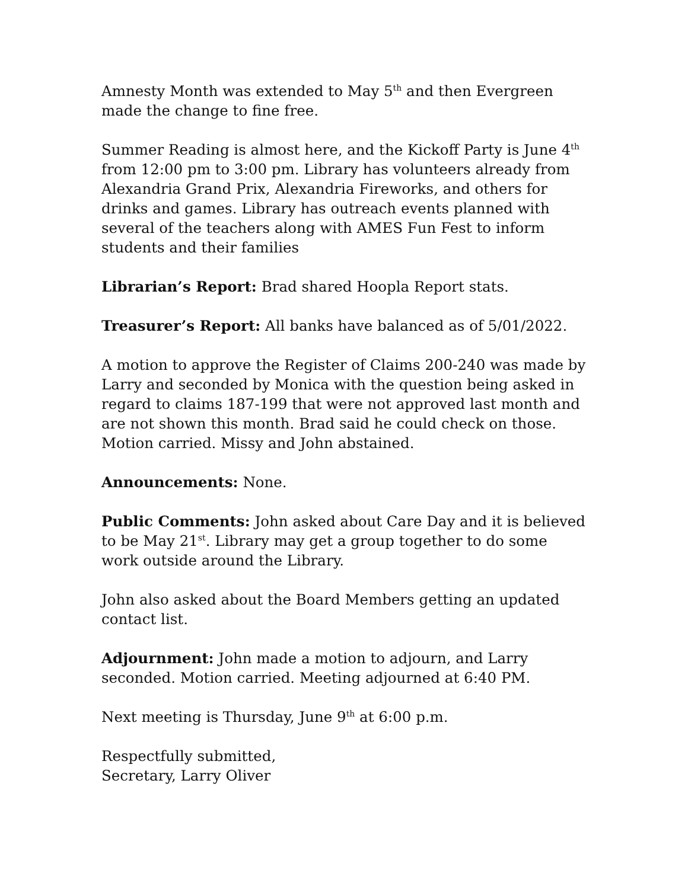Amnesty Month was extended to May 5<sup>th</sup> and then Evergreen made the change to fine free.
Summer Reading is almost here, and the Kickoff Party is June 4<sup>th</sup> from 12:00 pm to 3:00 pm. Library has volunteers already from Alexandria Grand Prix, Alexandria Fireworks, and others for drinks and games. Library has outreach events planned with several of the teachers along with AMES Fun Fest to inform students and their families
Librarian’s Report: Brad shared Hoopla Report stats.
Treasurer’s Report: All banks have balanced as of 5/01/2022.
A motion to approve the Register of Claims 200-240 was made by Larry and seconded by Monica with the question being asked in regard to claims 187-199 that were not approved last month and are not shown this month. Brad said he could check on those. Motion carried. Missy and John abstained.
Announcements: None.
Public Comments: John asked about Care Day and it is believed to be May 21<sup>st</sup>. Library may get a group together to do some work outside around the Library.
John also asked about the Board Members getting an updated contact list.
Adjournment: John made a motion to adjourn, and Larry seconded. Motion carried. Meeting adjourned at 6:40 PM.
Next meeting is Thursday, June 9<sup>th</sup> at 6:00 p.m.
Respectfully submitted,
Secretary, Larry Oliver